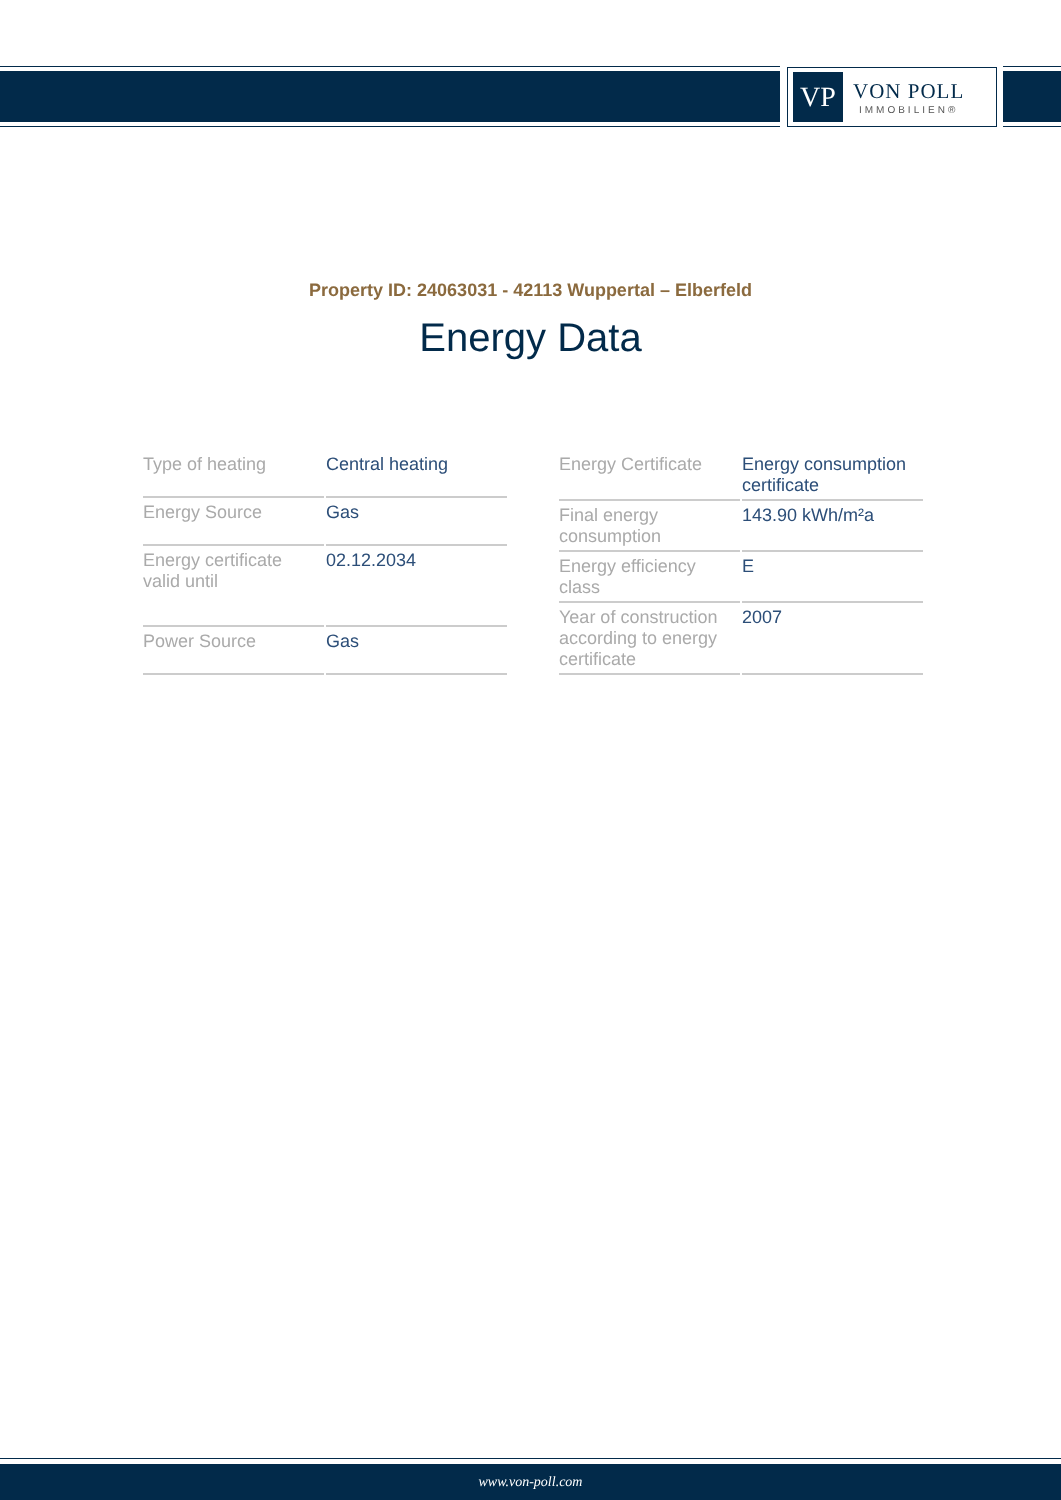VP
VON POLL
IMMOBILIEN®
Property ID: 24063031 - 42113 Wuppertal – Elberfeld
Energy Data
| Type of heating | Central heating |
| Energy Source | Gas |
| Energy certificate valid until | 02.12.2034 |
| Power Source | Gas |
| Energy Certificate | Energy consumption certificate |
| Final energy consumption | 143.90 kWh/m²a |
| Energy efficiency class | E |
| Year of construction according to energy certificate | 2007 |
www.von-poll.com